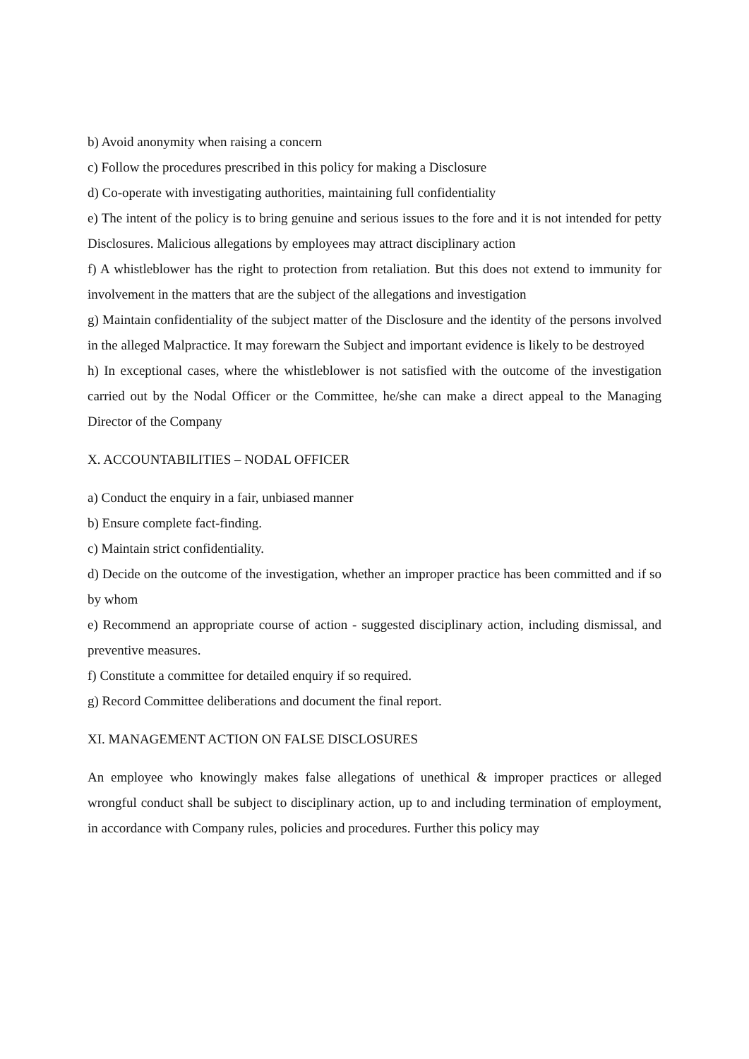b) Avoid anonymity when raising a concern
c) Follow the procedures prescribed in this policy for making a Disclosure
d) Co-operate with investigating authorities, maintaining full confidentiality
e) The intent of the policy is to bring genuine and serious issues to the fore and it is not intended for petty Disclosures. Malicious allegations by employees may attract disciplinary action
f) A whistleblower has the right to protection from retaliation. But this does not extend to immunity for involvement in the matters that are the subject of the allegations and investigation
g) Maintain confidentiality of the subject matter of the Disclosure and the identity of the persons involved in the alleged Malpractice. It may forewarn the Subject and important evidence is likely to be destroyed
h) In exceptional cases, where the whistleblower is not satisfied with the outcome of the investigation carried out by the Nodal Officer or the Committee, he/she can make a direct appeal to the Managing Director of the Company
X. ACCOUNTABILITIES – NODAL OFFICER
a) Conduct the enquiry in a fair, unbiased manner
b) Ensure complete fact-finding.
c) Maintain strict confidentiality.
d) Decide on the outcome of the investigation, whether an improper practice has been committed and if so by whom
e) Recommend an appropriate course of action - suggested disciplinary action, including dismissal, and preventive measures.
f) Constitute a committee for detailed enquiry if so required.
g) Record Committee deliberations and document the final report.
XI. MANAGEMENT ACTION ON FALSE DISCLOSURES
An employee who knowingly makes false allegations of unethical & improper practices or alleged wrongful conduct shall be subject to disciplinary action, up to and including termination of employment, in accordance with Company rules, policies and procedures. Further this policy may